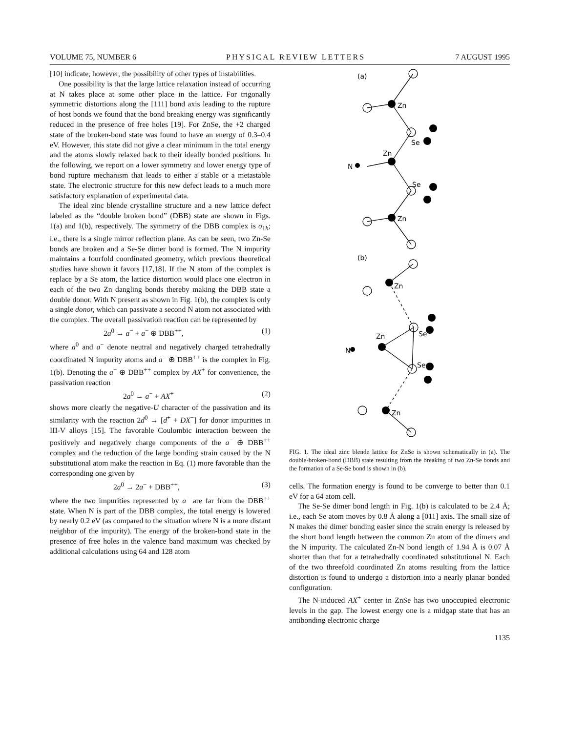VOLUME 75, NUMBER 6 PHYSICAL REVIEW LETTERS 7 AUGUST 1995
[10] indicate, however, the possibility of other types of instabilities.
One possibility is that the large lattice relaxation instead of occurring at N takes place at some other place in the lattice. For trigonally symmetric distortions along the [111] bond axis leading to the rupture of host bonds we found that the bond breaking energy was significantly reduced in the presence of free holes [19]. For ZnSe, the +2 charged state of the broken-bond state was found to have an energy of 0.3–0.4 eV. However, this state did not give a clear minimum in the total energy and the atoms slowly relaxed back to their ideally bonded positions. In the following, we report on a lower symmetry and lower energy type of bond rupture mechanism that leads to either a stable or a metastable state. The electronic structure for this new defect leads to a much more satisfactory explanation of experimental data.
The ideal zinc blende crystalline structure and a new lattice defect labeled as the “double broken bond” (DBB) state are shown in Figs. 1(a) and 1(b), respectively. The symmetry of the DBB complex is σ<sub>1h</sub>; i.e., there is a single mirror reflection plane. As can be seen, two Zn-Se bonds are broken and a Se-Se dimer bond is formed. The N impurity maintains a fourfold coordinated geometry, which previous theoretical studies have shown it favors [17,18]. If the N atom of the complex is replace by a Se atom, the lattice distortion would place one electron in each of the two Zn dangling bonds thereby making the DBB state a double donor. With N present as shown in Fig. 1(b), the complex is only a single donor, which can passivate a second N atom not associated with the complex. The overall passivation reaction can be represented by
2a<sup>0</sup> → a<sup>−</sup> + a<sup>−</sup> ⊕ DBB<sup>++</sup>, (1)
where a<sup>0</sup> and a<sup>−</sup> denote neutral and negatively charged tetrahedrally coordinated N impurity atoms and a<sup>−</sup> ⊕ DBB<sup>++</sup> is the complex in Fig. 1(b). Denoting the a<sup>−</sup> ⊕ DBB<sup>++</sup> complex by AX<sup>+</sup> for convenience, the passivation reaction
2a<sup>0</sup> → a<sup>−</sup> + AX<sup>+</sup> (2)
shows more clearly the negative-U character of the passivation and its similarity with the reaction 2d<sup>0</sup> → [d<sup>+</sup> + DX<sup>−</sup>] for donor impurities in III-V alloys [15]. The favorable Coulombic interaction between the positively and negatively charge components of the a<sup>−</sup> ⊕ DBB<sup>++</sup> complex and the reduction of the large bonding strain caused by the N substitutional atom make the reaction in Eq. (1) more favorable than the corresponding one given by
2a<sup>0</sup> → 2a<sup>−</sup> + DBB<sup>++</sup>, (3)
where the two impurities represented by a<sup>−</sup> are far from the DBB<sup>++</sup> state. When N is part of the DBB complex, the total energy is lowered by nearly 0.2 eV (as compared to the situation where N is a more distant neighbor of the impurity). The energy of the broken-bond state in the presence of free holes in the valence band maximum was checked by additional calculations using 64 and 128 atom
(a)
Zn
Se
Zn
N
Se
Zn
(b)
Zn
Se
Zn
N
Se
Zn
FIG. 1. The ideal zinc blende lattice for ZnSe is shown schematically in (a). The double-broken-bond (DBB) state resulting from the breaking of two Zn-Se bonds and the formation of a Se-Se bond is shown in (b).
cells. The formation energy is found to be converge to better than 0.1 eV for a 64 atom cell.
The Se-Se dimer bond length in Fig. 1(b) is calculated to be 2.4 Å; i.e., each Se atom moves by 0.8 Å along a [011] axis. The small size of N makes the dimer bonding easier since the strain energy is released by the short bond length between the common Zn atom of the dimers and the N impurity. The calculated Zn-N bond length of 1.94 Å is 0.07 Å shorter than that for a tetrahedrally coordinated substitutional N. Each of the two threefold coordinated Zn atoms resulting from the lattice distortion is found to undergo a distortion into a nearly planar bonded configuration.
The N-induced AX<sup>+</sup> center in ZnSe has two unoccupied electronic levels in the gap. The lowest energy one is a midgap state that has an antibonding electronic charge
1135